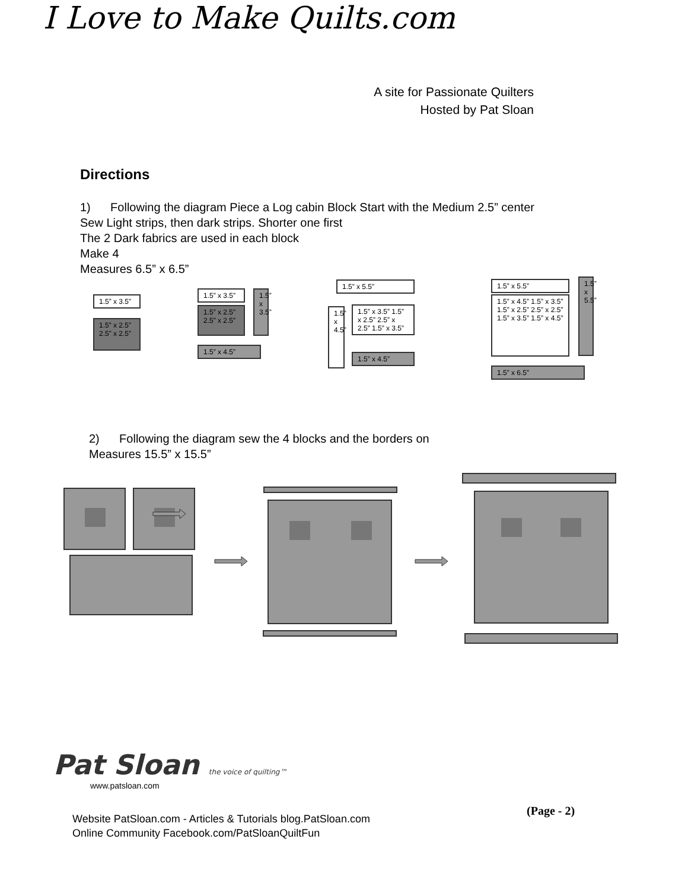I Love to Make Quilts.com
A site for Passionate Quilters
Hosted by Pat Sloan
Directions
1) Following the diagram Piece a Log cabin Block Start with the Medium 2.5” center
Sew Light strips, then dark strips. Shorter one first
The 2 Dark fabrics are used in each block
Make 4
Measures 6.5” x 6.5”
1.5” x 3.5”
1.5” x 2.5” 2.5” x 2.5”
1.5” x 3.5”
1.5” x 2.5” 2.5” x 2.5”
1.5” x 3.5”
1.5” x 4.5”
1.5” x 5.5”
1.5” x 4.5”
1.5” x 3.5” 1.5” x 2.5” 2.5” x 2.5” 1.5” x 3.5”
1.5” x 4.5”
1.5” x 5.5”
1.5” x 4.5” 1.5” x 3.5” 1.5” x 2.5” 2.5” x 2.5” 1.5” x 3.5” 1.5” x 4.5”
1.5” x 5.5”
1.5” x 6.5”
2) Following the diagram sew the 4 blocks and the borders on
Measures 15.5” x 15.5”
Pat Sloan the voice of quilting™
www.patsloan.com
(Page - 2)
Website PatSloan.com - Articles & Tutorials blog.PatSloan.com
Online Community Facebook.com/PatSloanQuiltFun